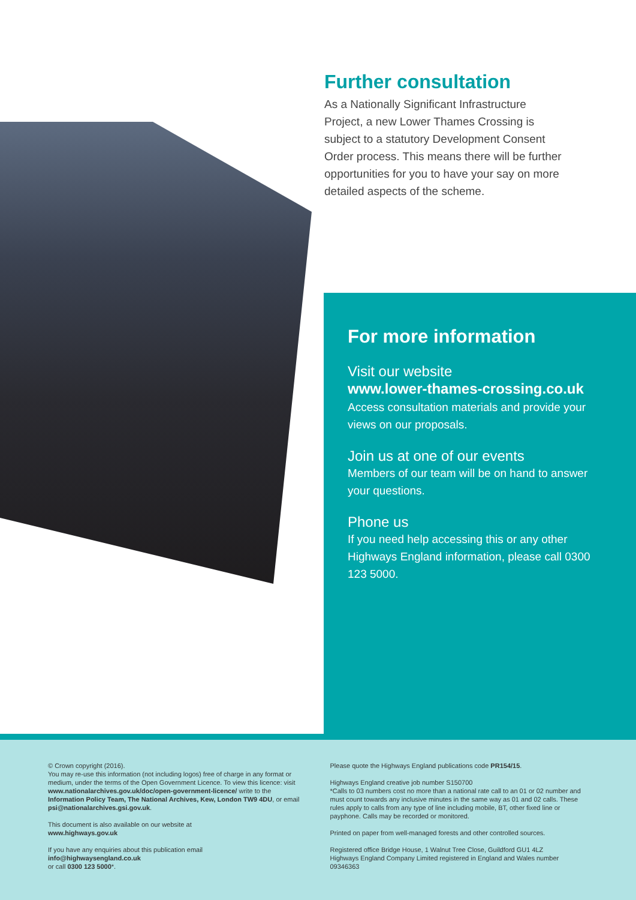Further consultation
As a Nationally Significant Infrastructure Project, a new Lower Thames Crossing is subject to a statutory Development Consent Order process. This means there will be further opportunities for you to have your say on more detailed aspects of the scheme.
For more information
Visit our website
www.lower-thames-crossing.co.uk
Access consultation materials and provide your views on our proposals.
Join us at one of our events
Members of our team will be on hand to answer your questions.
Phone us
If you need help accessing this or any other Highways England information, please call 0300 123 5000.
© Crown copyright (2016).
You may re-use this information (not including logos) free of charge in any format or medium, under the terms of the Open Government Licence. To view this licence: visit www.nationalarchives.gov.uk/doc/open-government-licence/ write to the Information Policy Team, The National Archives, Kew, London TW9 4DU, or email psi@nationalarchives.gsi.gov.uk.
This document is also available on our website at
www.highways.gov.uk
If you have any enquiries about this publication email
info@highwaysengland.co.uk
or call 0300 123 5000*.
Please quote the Highways England publications code PR154/15.
Highways England creative job number S150700
*Calls to 03 numbers cost no more than a national rate call to an 01 or 02 number and must count towards any inclusive minutes in the same way as 01 and 02 calls. These rules apply to calls from any type of line including mobile, BT, other fixed line or payphone. Calls may be recorded or monitored.
Printed on paper from well-managed forests and other controlled sources.
Registered office Bridge House, 1 Walnut Tree Close, Guildford GU1 4LZ
Highways England Company Limited registered in England and Wales number 09346363